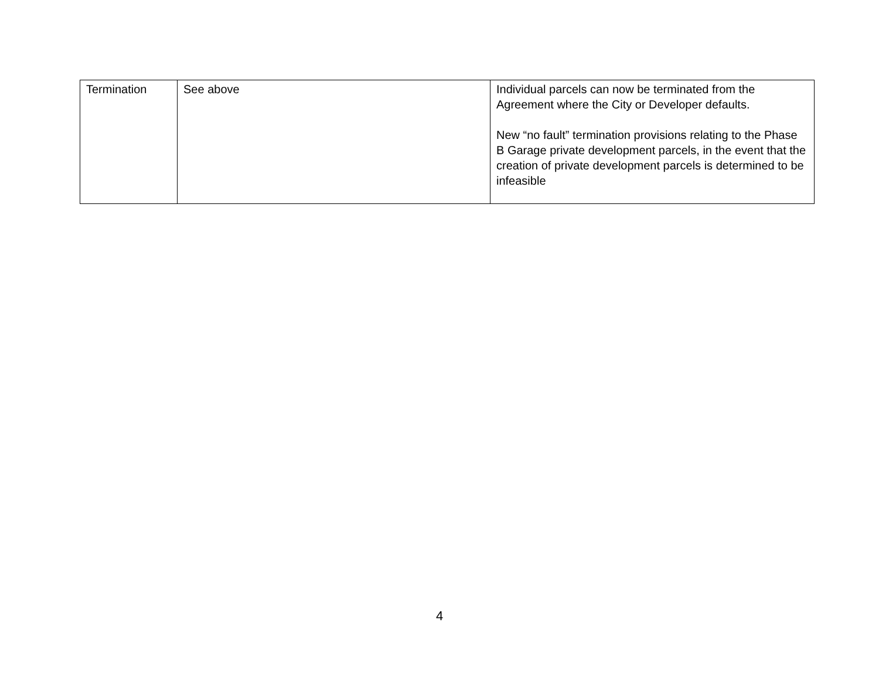| Termination | See above | Individual parcels can now be terminated from the Agreement where the City or Developer defaults. New “no fault” termination provisions relating to the Phase B Garage private development parcels, in the event that the creation of private development parcels is determined to be infeasible |
4